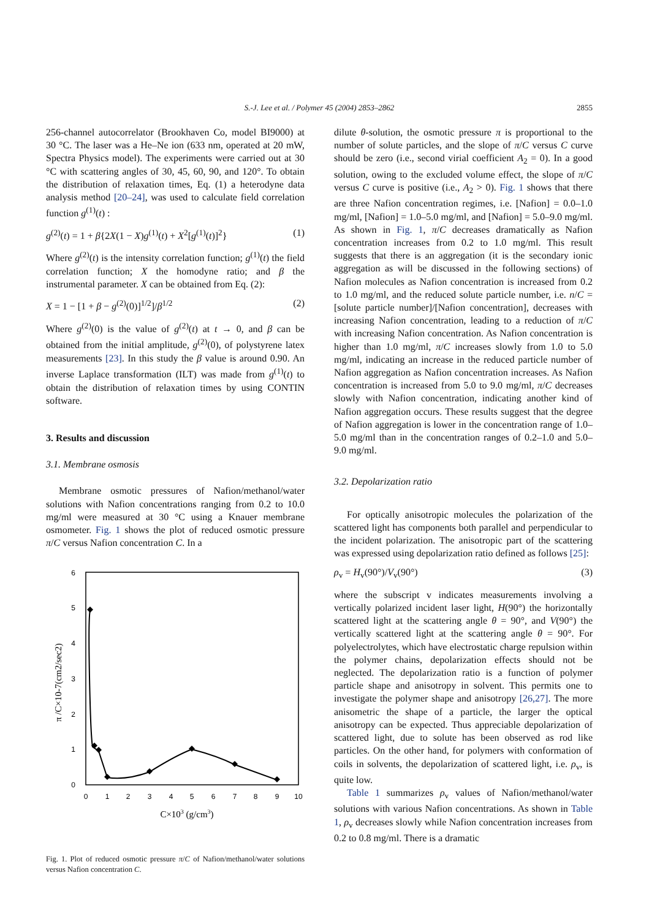S.-J. Lee et al. / Polymer 45 (2004) 2853–2862
2855
256-channel autocorrelator (Brookhaven Co, model BI9000) at 30 °C. The laser was a He–Ne ion (633 nm, operated at 20 mW, Spectra Physics model). The experiments were carried out at 30 °C with scattering angles of 30, 45, 60, 90, and 120°. To obtain the distribution of relaxation times, Eq. (1) a heterodyne data analysis method [20–24], was used to calculate field correlation function g<sup>(1)</sup>(t) :
g<sup>(2)</sup>(t) = 1 + β{2X(1 − X)g<sup>(1)</sup>(t) + X<sup>2</sup>[g<sup>(1)</sup>(t)]<sup>2</sup>} (1)
Where g<sup>(2)</sup>(t) is the intensity correlation function; g<sup>(1)</sup>(t) the field correlation function; X the homodyne ratio; and β the instrumental parameter. X can be obtained from Eq. (2):
X = 1 − [1 + β − g<sup>(2)</sup>(0)]<sup>1/2</sup>]/β<sup>1/2</sup> (2)
Where g<sup>(2)</sup>(0) is the value of g<sup>(2)</sup>(t) at t → 0, and β can be obtained from the initial amplitude, g<sup>(2)</sup>(0), of polystyrene latex measurements [23]. In this study the β value is around 0.90. An inverse Laplace transformation (ILT) was made from g<sup>(1)</sup>(t) to obtain the distribution of relaxation times by using CONTIN software.
3. Results and discussion
3.1. Membrane osmosis
Membrane osmotic pressures of Nafion/methanol/water solutions with Nafion concentrations ranging from 0.2 to 10.0 mg/ml were measured at 30 °C using a Knauer membrane osmometer. Fig. 1 shows the plot of reduced osmotic pressure π/C versus Nafion concentration C. In a
0
1
2
3
4
5
6
0
1
2
3
4
5
6
7
8
9
10
C×103 (g/cm3)
π /C×10-7(cm2/sec2)
Fig. 1. Plot of reduced osmotic pressure π/C of Nafion/methanol/water solutions versus Nafion concentration C.
dilute θ-solution, the osmotic pressure π is proportional to the number of solute particles, and the slope of π/C versus C curve should be zero (i.e., second virial coefficient A<sub>2</sub> = 0). In a good solution, owing to the excluded volume effect, the slope of π/C versus C curve is positive (i.e., A<sub>2</sub> > 0). Fig. 1 shows that there are three Nafion concentration regimes, i.e. [Nafion] = 0.0–1.0 mg/ml, [Nafion] = 1.0–5.0 mg/ml, and [Nafion] = 5.0–9.0 mg/ml. As shown in Fig. 1, π/C decreases dramatically as Nafion concentration increases from 0.2 to 1.0 mg/ml. This result suggests that there is an aggregation (it is the secondary ionic aggregation as will be discussed in the following sections) of Nafion molecules as Nafion concentration is increased from 0.2 to 1.0 mg/ml, and the reduced solute particle number, i.e. n/C = [solute particle number]/[Nafion concentration], decreases with increasing Nafion concentration, leading to a reduction of π/C with increasing Nafion concentration. As Nafion concentration is higher than 1.0 mg/ml, π/C increases slowly from 1.0 to 5.0 mg/ml, indicating an increase in the reduced particle number of Nafion aggregation as Nafion concentration increases. As Nafion concentration is increased from 5.0 to 9.0 mg/ml, π/C decreases slowly with Nafion concentration, indicating another kind of Nafion aggregation occurs. These results suggest that the degree of Nafion aggregation is lower in the concentration range of 1.0–5.0 mg/ml than in the concentration ranges of 0.2–1.0 and 5.0–9.0 mg/ml.
3.2. Depolarization ratio
For optically anisotropic molecules the polarization of the scattered light has components both parallel and perpendicular to the incident polarization. The anisotropic part of the scattering was expressed using depolarization ratio defined as follows [25]:
ρ<sub>v</sub> = H<sub>v</sub>(90°)/V<sub>v</sub>(90°) (3)
where the subscript v indicates measurements involving a vertically polarized incident laser light, H(90°) the horizontally scattered light at the scattering angle θ = 90°, and V(90°) the vertically scattered light at the scattering angle θ = 90°. For polyelectrolytes, which have electrostatic charge repulsion within the polymer chains, depolarization effects should not be neglected. The depolarization ratio is a function of polymer particle shape and anisotropy in solvent. This permits one to investigate the polymer shape and anisotropy [26,27]. The more anisometric the shape of a particle, the larger the optical anisotropy can be expected. Thus appreciable depolarization of scattered light, due to solute has been observed as rod like particles. On the other hand, for polymers with conformation of coils in solvents, the depolarization of scattered light, i.e. ρ<sub>v</sub>, is quite low.
Table 1 summarizes ρ<sub>v</sub> values of Nafion/methanol/water solutions with various Nafion concentrations. As shown in Table 1, ρ<sub>v</sub> decreases slowly while Nafion concentration increases from 0.2 to 0.8 mg/ml. There is a dramatic